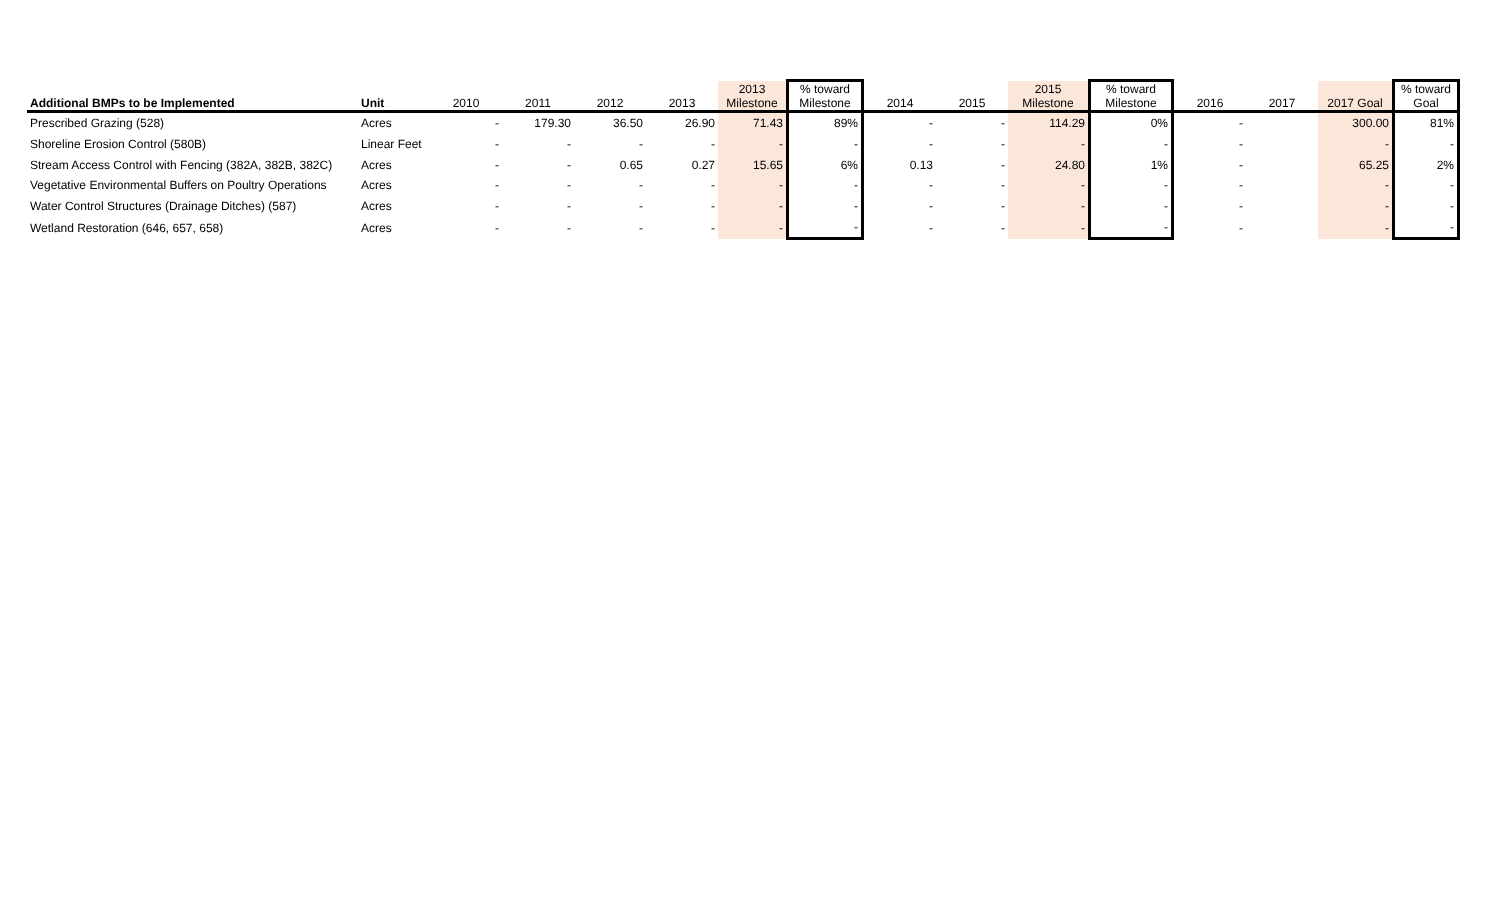| Additional BMPs to be Implemented | Unit | 2010 | 2011 | 2012 | 2013 | 2013 Milestone | % toward Milestone | 2014 | 2015 | 2015 Milestone | % toward Milestone | 2016 | 2017 | 2017 Goal | % toward Goal |
| --- | --- | --- | --- | --- | --- | --- | --- | --- | --- | --- | --- | --- | --- | --- | --- |
| Prescribed Grazing (528) | Acres | - | 179.30 | 36.50 | 26.90 | 71.43 | 89% | - | - | 114.29 | 0% | - | | 300.00 | 81% |
| Shoreline Erosion Control (580B) | Linear Feet | - | - | - | - | - | - | - | - | - | - | - | | - | - |
| Stream Access Control with Fencing (382A, 382B, 382C) | Acres | - | - | 0.65 | 0.27 | 15.65 | 6% | 0.13 | - | 24.80 | 1% | - | | 65.25 | 2% |
| Vegetative Environmental Buffers on Poultry Operations | Acres | - | - | - | - | - | - | - | - | - | - | - | | - | - |
| Water Control Structures (Drainage Ditches) (587) | Acres | - | - | - | - | - | - | - | - | - | - | - | | - | - |
| Wetland Restoration (646, 657, 658) | Acres | - | - | - | - | - | - | - | - | - | - | - | | - | - |